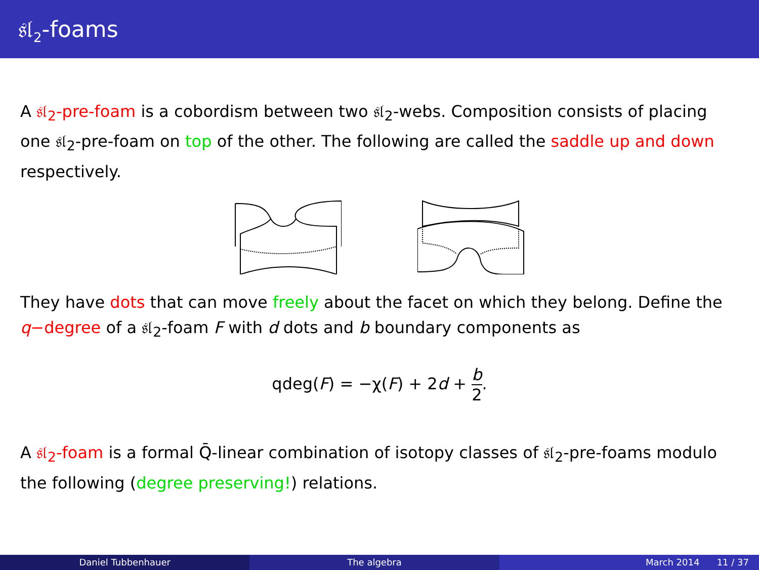𝔰𝔩<sub>2</sub>-foams
A 𝔰𝔩<sub>2</sub>-pre-foam is a cobordism between two 𝔰𝔩<sub>2</sub>-webs. Composition consists of placing one 𝔰𝔩<sub>2</sub>-pre-foam on top of the other. The following are called the saddle up and down respectively.
They have dots that can move freely about the facet on which they belong. Define the q−degree of a 𝔰𝔩<sub>2</sub>-foam F with d dots and b boundary components as
qdeg(F) = −χ(F) + 2d + b 2.
A 𝔰𝔩<sub>2</sub>-foam is a formal Q̄-linear combination of isotopy classes of 𝔰𝔩<sub>2</sub>-pre-foams modulo the following (degree preserving!) relations.
Daniel Tubbenhauer The algebra March 2014 11 / 37